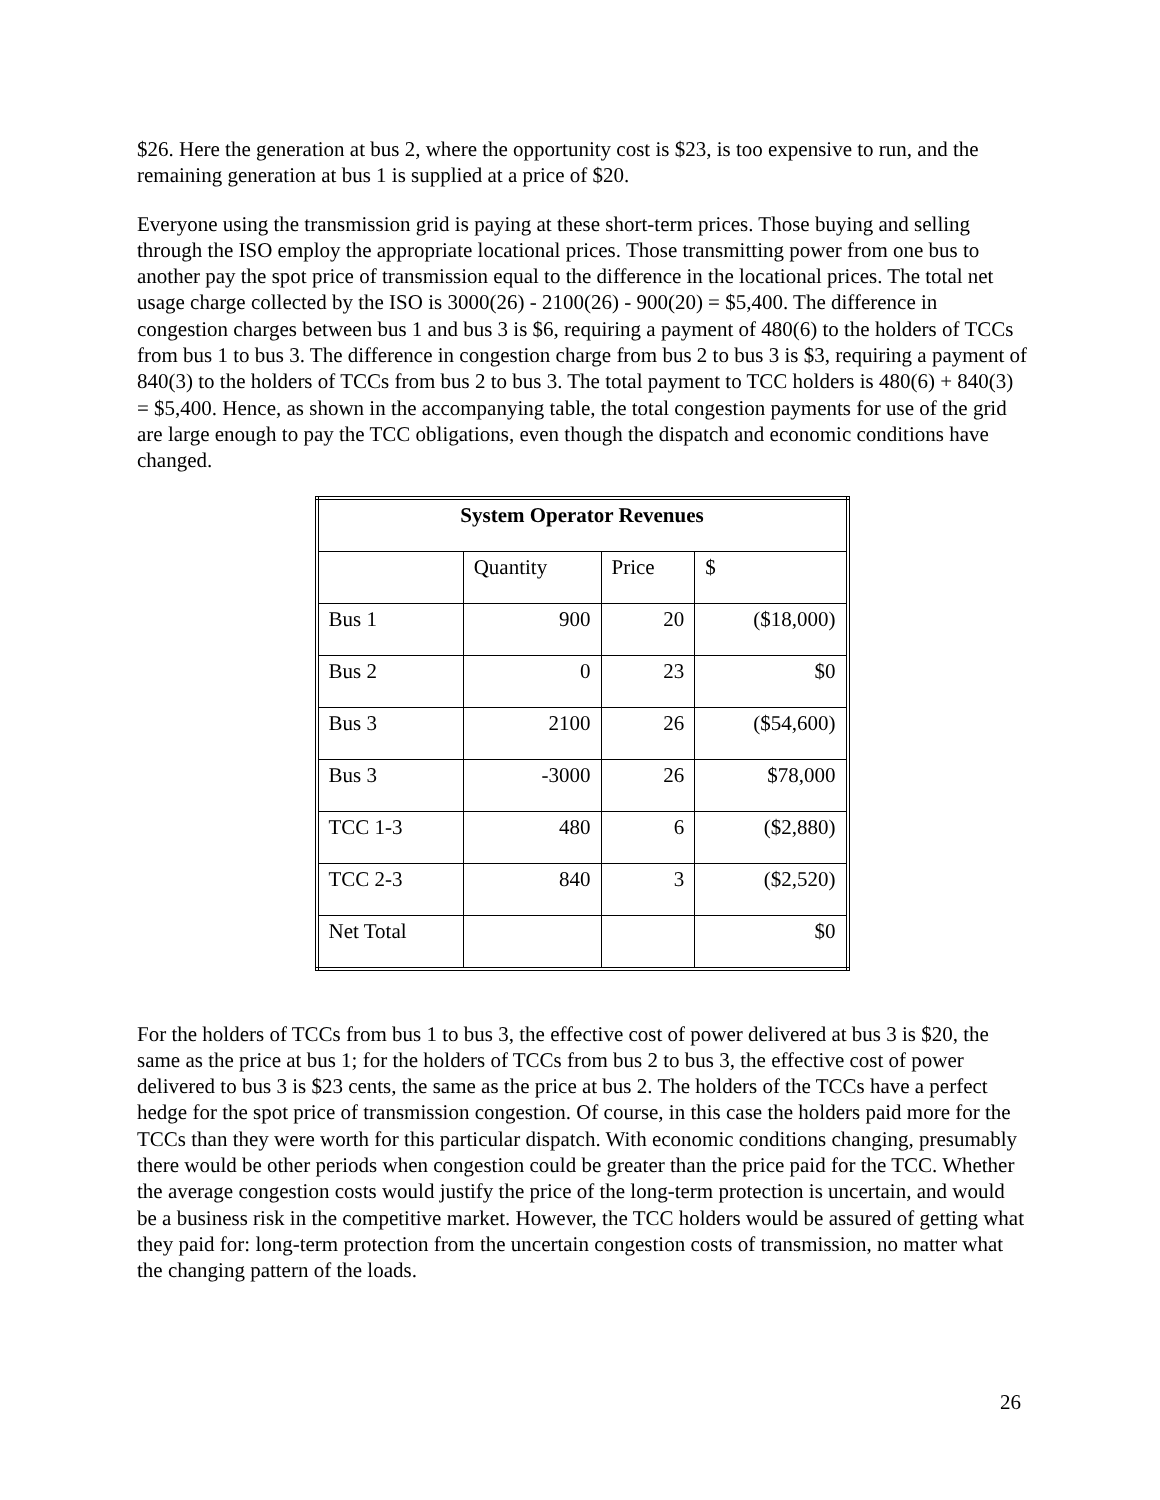$26. Here the generation at bus 2, where the opportunity cost is $23, is too expensive to run, and the remaining generation at bus 1 is supplied at a price of $20.
Everyone using the transmission grid is paying at these short-term prices. Those buying and selling through the ISO employ the appropriate locational prices. Those transmitting power from one bus to another pay the spot price of transmission equal to the difference in the locational prices. The total net usage charge collected by the ISO is 3000(26) - 2100(26) - 900(20) = $5,400. The difference in congestion charges between bus 1 and bus 3 is $6, requiring a payment of 480(6) to the holders of TCCs from bus 1 to bus 3. The difference in congestion charge from bus 2 to bus 3 is $3, requiring a payment of 840(3) to the holders of TCCs from bus 2 to bus 3. The total payment to TCC holders is 480(6) + 840(3) = $5,400. Hence, as shown in the accompanying table, the total congestion payments for use of the grid are large enough to pay the TCC obligations, even though the dispatch and economic conditions have changed.
| System Operator Revenues | | | |
| --- | --- | --- | --- |
| | Quantity | Price | $ |
| Bus 1 | 900 | 20 | ($18,000) |
| Bus 2 | 0 | 23 | $0 |
| Bus 3 | 2100 | 26 | ($54,600) |
| Bus 3 | -3000 | 26 | $78,000 |
| TCC 1-3 | 480 | 6 | ($2,880) |
| TCC 2-3 | 840 | 3 | ($2,520) |
| Net Total | | | $0 |
For the holders of TCCs from bus 1 to bus 3, the effective cost of power delivered at bus 3 is $20, the same as the price at bus 1; for the holders of TCCs from bus 2 to bus 3, the effective cost of power delivered to bus 3 is $23 cents, the same as the price at bus 2. The holders of the TCCs have a perfect hedge for the spot price of transmission congestion. Of course, in this case the holders paid more for the TCCs than they were worth for this particular dispatch. With economic conditions changing, presumably there would be other periods when congestion could be greater than the price paid for the TCC. Whether the average congestion costs would justify the price of the long-term protection is uncertain, and would be a business risk in the competitive market. However, the TCC holders would be assured of getting what they paid for: long-term protection from the uncertain congestion costs of transmission, no matter what the changing pattern of the loads.
26